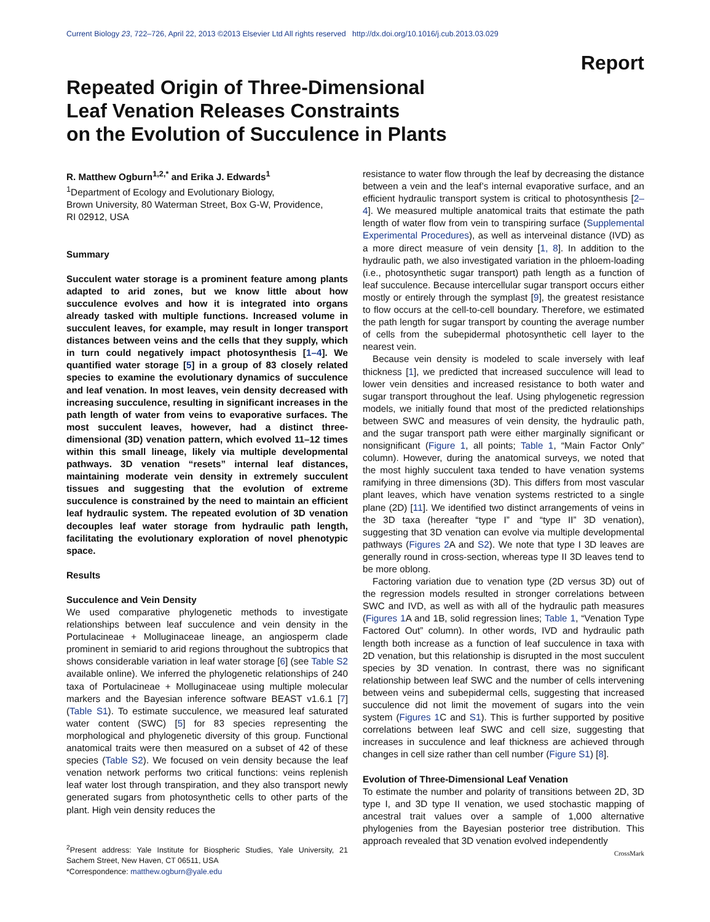Current Biology 23, 722–726, April 22, 2013 ©2013 Elsevier Ltd All rights reserved http://dx.doi.org/10.1016/j.cub.2013.03.029
Report
Repeated Origin of Three-Dimensional
Leaf Venation Releases Constraints
on the Evolution of Succulence in Plants
R. Matthew Ogburn<sup>1,2,*</sup> and Erika J. Edwards<sup>1</sup>
<sup>1</sup> Department of Ecology and Evolutionary Biology,
Brown University, 80 Waterman Street, Box G-W, Providence,
RI 02912, USA
Summary
Succulent water storage is a prominent feature among plants adapted to arid zones, but we know little about how succulence evolves and how it is integrated into organs already tasked with multiple functions. Increased volume in succulent leaves, for example, may result in longer transport distances between veins and the cells that they supply, which in turn could negatively impact photosynthesis [1–4]. We quantified water storage [5] in a group of 83 closely related species to examine the evolutionary dynamics of succulence and leaf venation. In most leaves, vein density decreased with increasing succulence, resulting in significant increases in the path length of water from veins to evaporative surfaces. The most succulent leaves, however, had a distinct three-dimensional (3D) venation pattern, which evolved 11–12 times within this small lineage, likely via multiple developmental pathways. 3D venation “resets” internal leaf distances, maintaining moderate vein density in extremely succulent tissues and suggesting that the evolution of extreme succulence is constrained by the need to maintain an efficient leaf hydraulic system. The repeated evolution of 3D venation decouples leaf water storage from hydraulic path length, facilitating the evolutionary exploration of novel phenotypic space.
Results
Succulence and Vein Density
We used comparative phylogenetic methods to investigate relationships between leaf succulence and vein density in the Portulacineae + Molluginaceae lineage, an angiosperm clade prominent in semiarid to arid regions throughout the subtropics that shows considerable variation in leaf water storage [6] (see Table S2 available online). We inferred the phylogenetic relationships of 240 taxa of Portulacineae + Molluginaceae using multiple molecular markers and the Bayesian inference software BEAST v1.6.1 [7] (Table S1). To estimate succulence, we measured leaf saturated water content (SWC) [5] for 83 species representing the morphological and phylogenetic diversity of this group. Functional anatomical traits were then measured on a subset of 42 of these species (Table S2). We focused on vein density because the leaf venation network performs two critical functions: veins replenish leaf water lost through transpiration, and they also transport newly generated sugars from photosynthetic cells to other parts of the plant. High vein density reduces the
<sup>2</sup> Present address: Yale Institute for Biospheric Studies, Yale University, 21 Sachem Street, New Haven, CT 06511, USA
*Correspondence: matthew.ogburn@yale.edu
resistance to water flow through the leaf by decreasing the distance between a vein and the leaf’s internal evaporative surface, and an efficient hydraulic transport system is critical to photosynthesis [2–4]. We measured multiple anatomical traits that estimate the path length of water flow from vein to transpiring surface (Supplemental Experimental Procedures), as well as interveinal distance (IVD) as a more direct measure of vein density [1, 8]. In addition to the hydraulic path, we also investigated variation in the phloem-loading (i.e., photosynthetic sugar transport) path length as a function of leaf succulence. Because intercellular sugar transport occurs either mostly or entirely through the symplast [9], the greatest resistance to flow occurs at the cell-to-cell boundary. Therefore, we estimated the path length for sugar transport by counting the average number of cells from the subepidermal photosynthetic cell layer to the nearest vein.
Because vein density is modeled to scale inversely with leaf thickness [1], we predicted that increased succulence will lead to lower vein densities and increased resistance to both water and sugar transport throughout the leaf. Using phylogenetic regression models, we initially found that most of the predicted relationships between SWC and measures of vein density, the hydraulic path, and the sugar transport path were either marginally significant or nonsignificant (Figure 1, all points; Table 1, “Main Factor Only” column). However, during the anatomical surveys, we noted that the most highly succulent taxa tended to have venation systems ramifying in three dimensions (3D). This differs from most vascular plant leaves, which have venation systems restricted to a single plane (2D) [11]. We identified two distinct arrangements of veins in the 3D taxa (hereafter “type I” and “type II” 3D venation), suggesting that 3D venation can evolve via multiple developmental pathways (Figures 2 A and S2). We note that type I 3D leaves are generally round in cross-section, whereas type II 3D leaves tend to be more oblong.
Factoring variation due to venation type (2D versus 3D) out of the regression models resulted in stronger correlations between SWC and IVD, as well as with all of the hydraulic path measures (Figures 1 A and 1B, solid regression lines; Table 1, “Venation Type Factored Out” column). In other words, IVD and hydraulic path length both increase as a function of leaf succulence in taxa with 2D venation, but this relationship is disrupted in the most succulent species by 3D venation. In contrast, there was no significant relationship between leaf SWC and the number of cells intervening between veins and subepidermal cells, suggesting that increased succulence did not limit the movement of sugars into the vein system (Figures 1 C and S1). This is further supported by positive correlations between leaf SWC and cell size, suggesting that increases in succulence and leaf thickness are achieved through changes in cell size rather than cell number (Figure S1) [8].
Evolution of Three-Dimensional Leaf Venation
To estimate the number and polarity of transitions between 2D, 3D type I, and 3D type II venation, we used stochastic mapping of ancestral trait values over a sample of 1,000 alternative phylogenies from the Bayesian posterior tree distribution. This approach revealed that 3D venation evolved independently
CrossMark